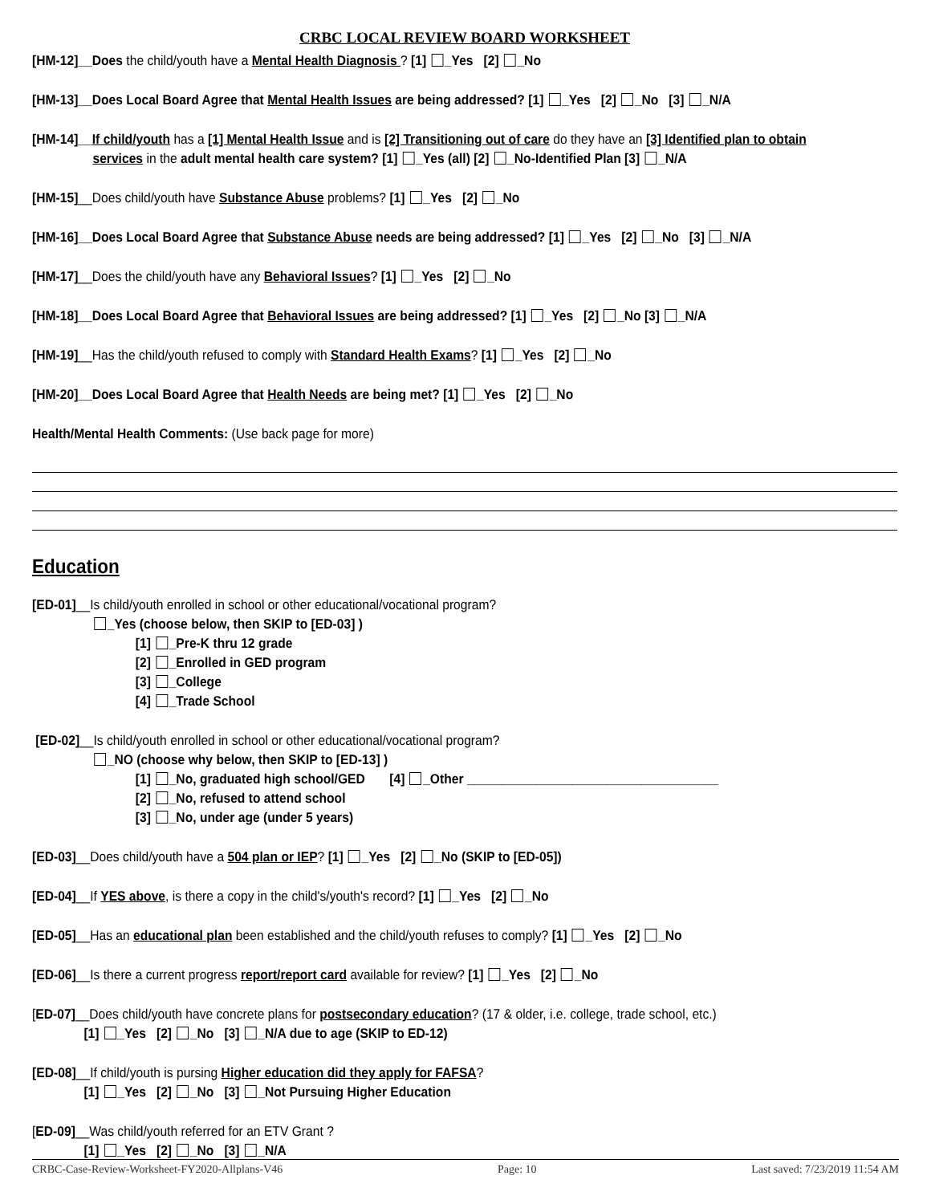CRBC LOCAL REVIEW BOARD WORKSHEET
[HM-12]__Does the child/youth have a Mental Health Diagnosis ? [1] _Yes [2] _No
[HM-13]__Does Local Board Agree that Mental Health Issues are being addressed? [1] _Yes [2] _No [3] _N/A
[HM-14]__If child/youth has a [1] Mental Health Issue and is [2] Transitioning out of care do they have an [3] Identified plan to obtain
services in the adult mental health care system? [1] _Yes (all) [2] _No-Identified Plan [3] _N/A
[HM-15]__Does child/youth have Substance Abuse problems? [1] _Yes [2] _No
[HM-16]__Does Local Board Agree that Substance Abuse needs are being addressed? [1] _Yes [2] _No [3] _N/A
[HM-17]__Does the child/youth have any Behavioral Issues? [1] _Yes [2] _No
[HM-18]__Does Local Board Agree that Behavioral Issues are being addressed? [1] _Yes [2] _No [3] _N/A
[HM-19]__Has the child/youth refused to comply with Standard Health Exams? [1] _Yes [2] _No
[HM-20]__Does Local Board Agree that Health Needs are being met? [1] _Yes [2] _No
Health/Mental Health Comments: (Use back page for more)
Education
[ED-01]__Is child/youth enrolled in school or other educational/vocational program?
_Yes (choose below, then SKIP to [ED-03] )
[1] _Pre-K thru 12 grade
[2] _Enrolled in GED program
[3] _College
[4] _Trade School
[ED-02]__Is child/youth enrolled in school or other educational/vocational program?
_NO (choose why below, then SKIP to [ED-13] )
[1] _No, graduated high school/GED [4] _Other ____________________________________
[2] _No, refused to attend school
[3] _No, under age (under 5 years)
[ED-03]__Does child/youth have a 504 plan or IEP? [1] _Yes [2] _No (SKIP to [ED-05])
[ED-04]__If YES above, is there a copy in the child's/youth's record? [1] _Yes [2] _No
[ED-05]__Has an educational plan been established and the child/youth refuses to comply? [1] _Yes [2] _No
[ED-06]__Is there a current progress report/report card available for review? [1] _Yes [2] _No
[ED-07]__Does child/youth have concrete plans for postsecondary education? (17 & older, i.e. college, trade school, etc.)
[1] _Yes [2] _No [3] _N/A due to age (SKIP to ED-12)
[ED-08]__If child/youth is pursing Higher education did they apply for FAFSA?
[1] _Yes [2] _No [3] _Not Pursuing Higher Education
[ED-09]__Was child/youth referred for an ETV Grant ?
[1] _Yes [2] _No [3] _N/A
CRBC-Case-Review-Worksheet-FY2020-Allplans-V46 Page: 10 Last saved: 7/23/2019 11:54 AM